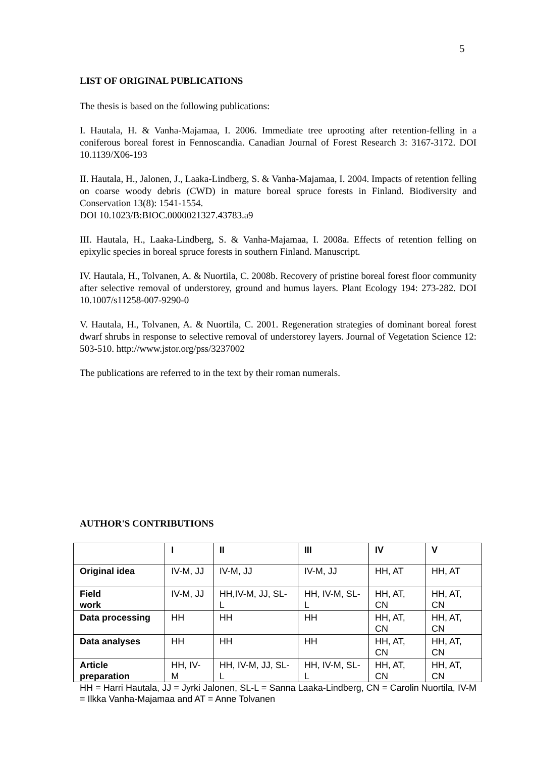5
LIST OF ORIGINAL PUBLICATIONS
The thesis is based on the following publications:
I. Hautala, H. & Vanha-Majamaa, I. 2006. Immediate tree uprooting after retention-felling in a coniferous boreal forest in Fennoscandia. Canadian Journal of Forest Research 3: 3167-3172. DOI 10.1139/X06-193
II. Hautala, H., Jalonen, J., Laaka-Lindberg, S. & Vanha-Majamaa, I. 2004. Impacts of retention felling on coarse woody debris (CWD) in mature boreal spruce forests in Finland. Biodiversity and Conservation 13(8): 1541-1554.
DOI 10.1023/B:BIOC.0000021327.43783.a9
III. Hautala, H., Laaka-Lindberg, S. & Vanha-Majamaa, I. 2008a. Effects of retention felling on epixylic species in boreal spruce forests in southern Finland. Manuscript.
IV. Hautala, H., Tolvanen, A. & Nuortila, C. 2008b. Recovery of pristine boreal forest floor community after selective removal of understorey, ground and humus layers. Plant Ecology 194: 273-282. DOI 10.1007/s11258-007-9290-0
V. Hautala, H., Tolvanen, A. & Nuortila, C. 2001. Regeneration strategies of dominant boreal forest dwarf shrubs in response to selective removal of understorey layers. Journal of Vegetation Science 12: 503-510. http://www.jstor.org/pss/3237002
The publications are referred to in the text by their roman numerals.
AUTHOR'S CONTRIBUTIONS
| | I | II | III | IV | V |
| Original idea | IV-M, JJ | IV-M, JJ | IV-M, JJ | HH, AT | HH, AT |
| Field work | IV-M, JJ | HH,IV-M, JJ, SL-L | HH, IV-M, SL-L | HH, AT, CN | HH, AT, CN |
| Data processing | HH | HH | HH | HH, AT, CN | HH, AT, CN |
| Data analyses | HH | HH | HH | HH, AT, CN | HH, AT, CN |
| Article preparation | HH, IV-M | HH, IV-M, JJ, SL-L | HH, IV-M, SL-L | HH, AT, CN | HH, AT, CN |
HH = Harri Hautala, JJ = Jyrki Jalonen, SL-L = Sanna Laaka-Lindberg, CN = Carolin Nuortila, IV-M = Ilkka Vanha-Majamaa and AT = Anne Tolvanen